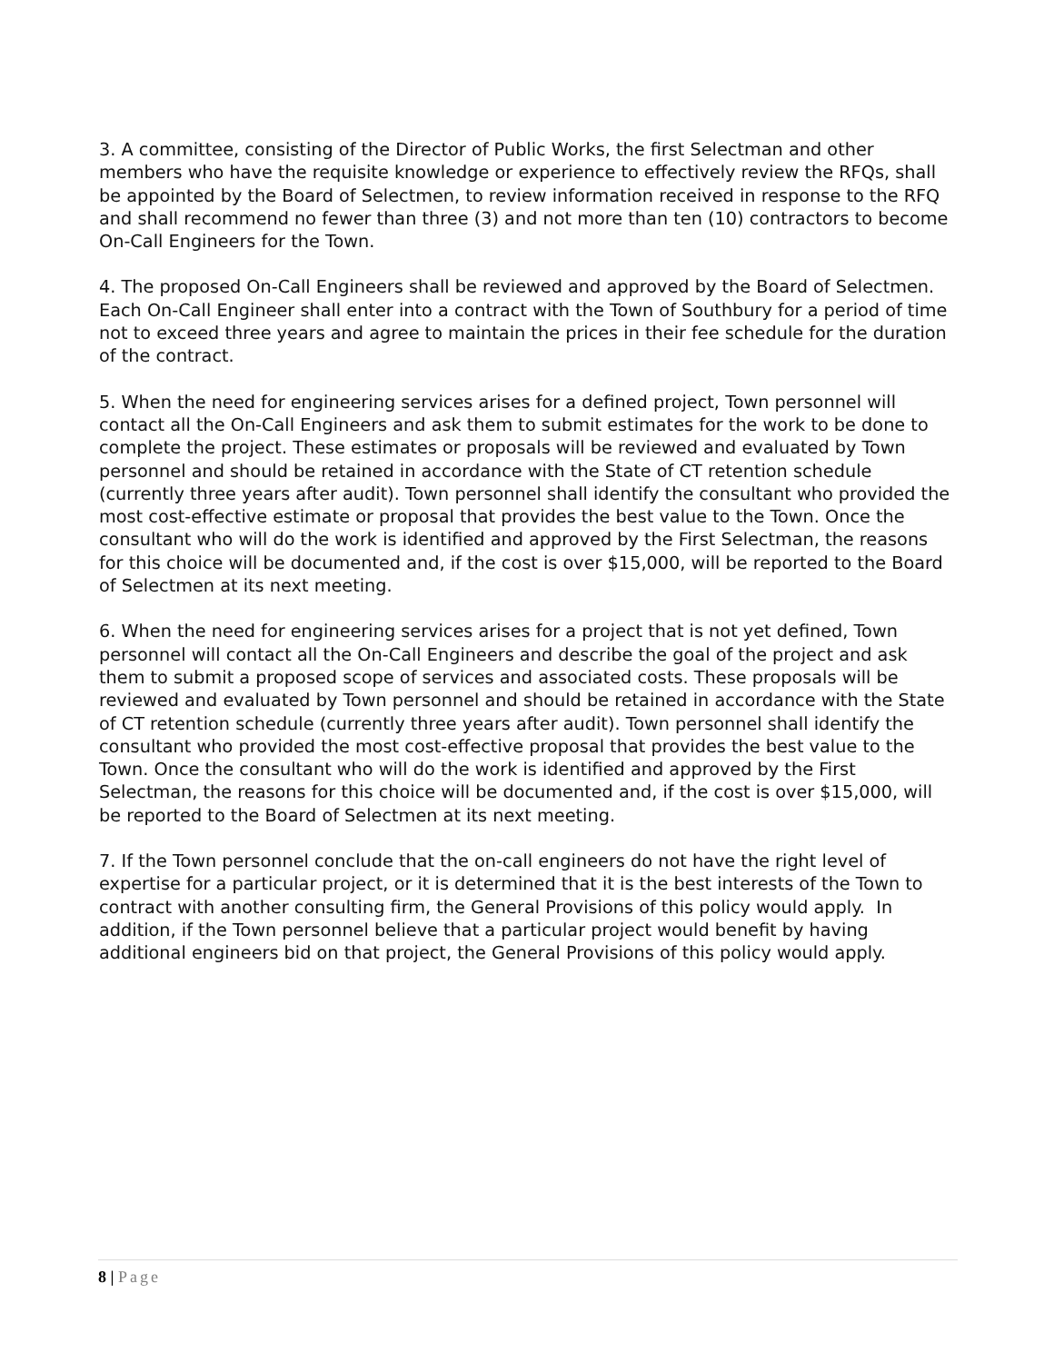3. A committee, consisting of the Director of Public Works, the first Selectman and other members who have the requisite knowledge or experience to effectively review the RFQs, shall be appointed by the Board of Selectmen, to review information received in response to the RFQ and shall recommend no fewer than three (3) and not more than ten (10) contractors to become On-Call Engineers for the Town.
4. The proposed On-Call Engineers shall be reviewed and approved by the Board of Selectmen. Each On-Call Engineer shall enter into a contract with the Town of Southbury for a period of time not to exceed three years and agree to maintain the prices in their fee schedule for the duration of the contract.
5. When the need for engineering services arises for a defined project, Town personnel will contact all the On-Call Engineers and ask them to submit estimates for the work to be done to complete the project. These estimates or proposals will be reviewed and evaluated by Town personnel and should be retained in accordance with the State of CT retention schedule (currently three years after audit). Town personnel shall identify the consultant who provided the most cost-effective estimate or proposal that provides the best value to the Town. Once the consultant who will do the work is identified and approved by the First Selectman, the reasons for this choice will be documented and, if the cost is over $15,000, will be reported to the Board of Selectmen at its next meeting.
6. When the need for engineering services arises for a project that is not yet defined, Town personnel will contact all the On-Call Engineers and describe the goal of the project and ask them to submit a proposed scope of services and associated costs. These proposals will be reviewed and evaluated by Town personnel and should be retained in accordance with the State of CT retention schedule (currently three years after audit). Town personnel shall identify the consultant who provided the most cost-effective proposal that provides the best value to the Town. Once the consultant who will do the work is identified and approved by the First Selectman, the reasons for this choice will be documented and, if the cost is over $15,000, will be reported to the Board of Selectmen at its next meeting.
7. If the Town personnel conclude that the on-call engineers do not have the right level of expertise for a particular project, or it is determined that it is the best interests of the Town to contract with another consulting firm, the General Provisions of this policy would apply. In addition, if the Town personnel believe that a particular project would benefit by having additional engineers bid on that project, the General Provisions of this policy would apply.
8 | Page